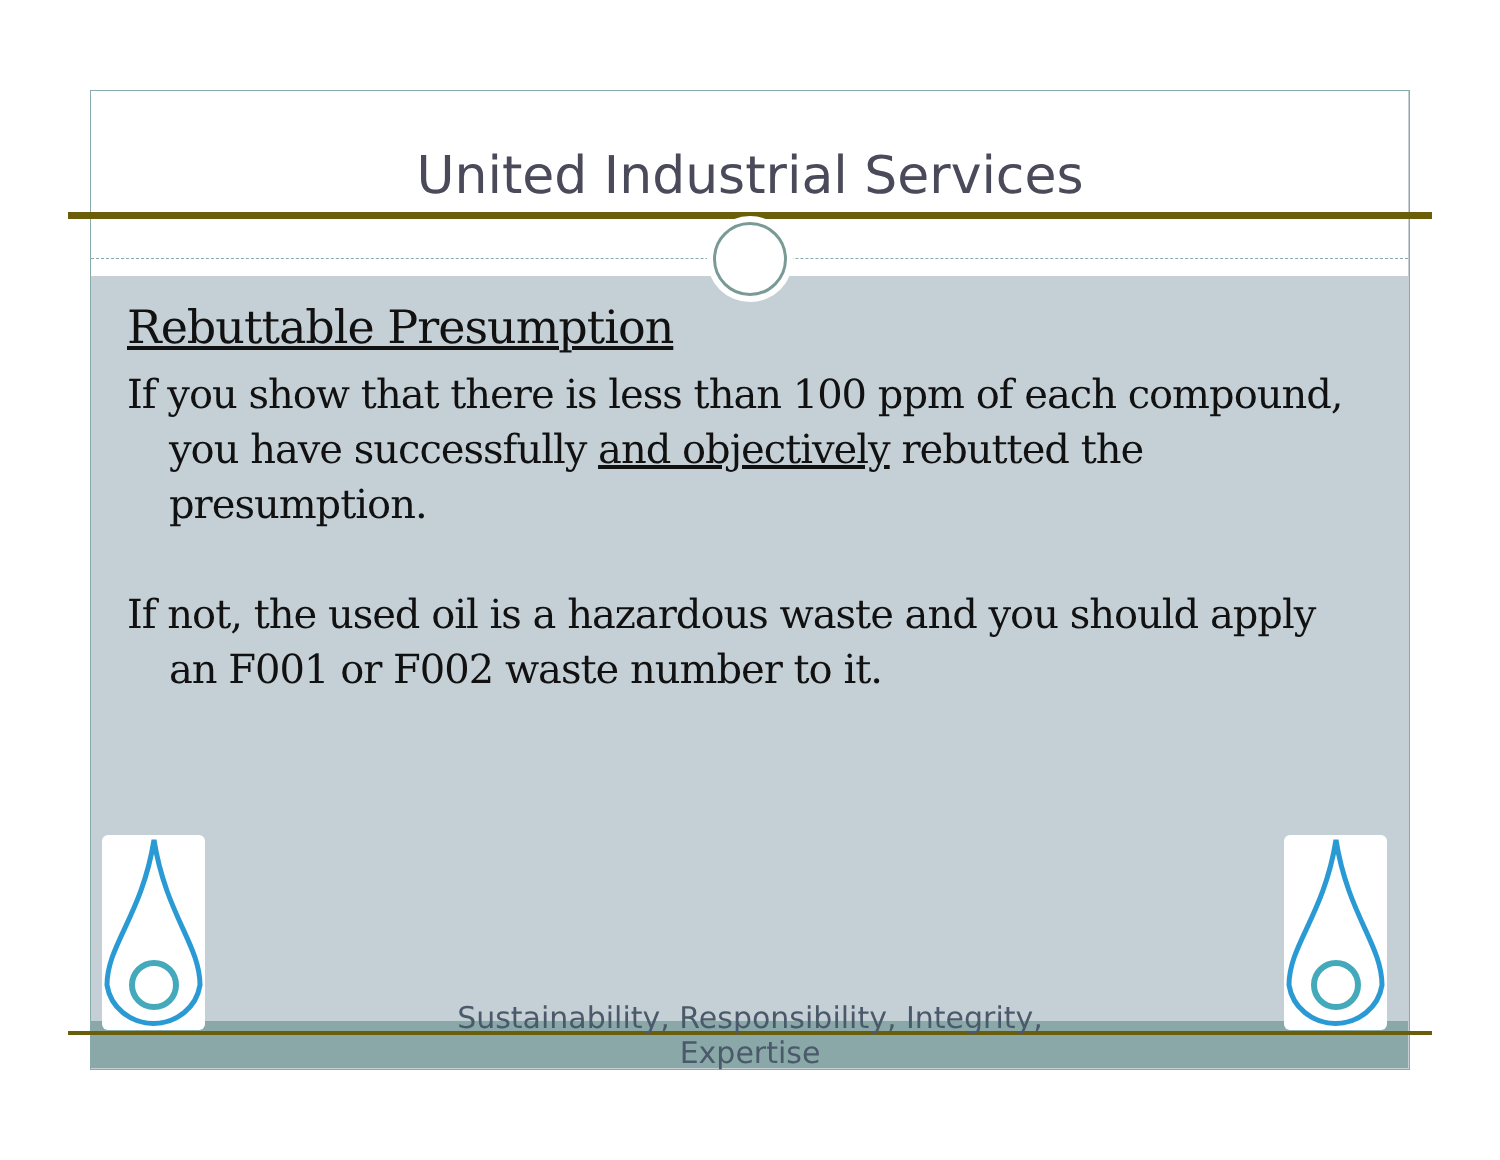United Industrial Services
Rebuttable Presumption
If you show that there is less than 100 ppm of each compound, you have successfully and objectively rebutted the presumption.
If not, the used oil is a hazardous waste and you should apply an F001 or F002 waste number to it.
Sustainability, Responsibility, Integrity,
Expertise